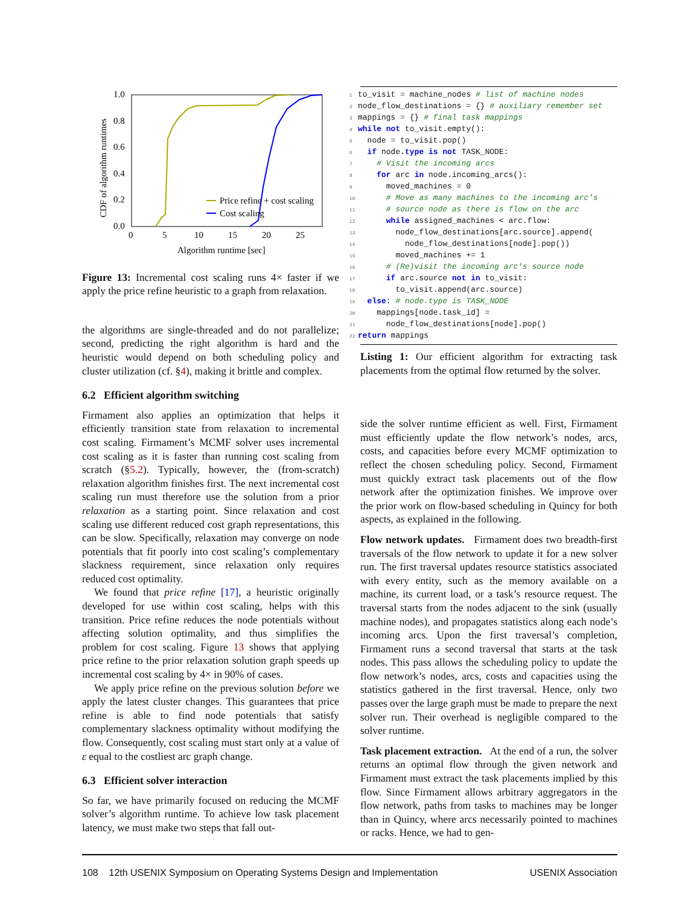1.0
0.8
0.6
0.4
0.2
0.0
0
5
10
15
20
25
Algorithm runtime [sec]
CDF of algorithm runtimes
Price refine + cost scaling
Cost scaling
Figure 13: Incremental cost scaling runs 4× faster if we apply the price refine heuristic to a graph from relaxation.
the algorithms are single-threaded and do not parallelize; second, predicting the right algorithm is hard and the heuristic would depend on both scheduling policy and cluster utilization (cf. §4), making it brittle and complex.
6.2 Efficient algorithm switching
Firmament also applies an optimization that helps it efficiently transition state from relaxation to incremental cost scaling. Firmament’s MCMF solver uses incremental cost scaling as it is faster than running cost scaling from scratch (§5.2). Typically, however, the (from-scratch) relaxation algorithm finishes first. The next incremental cost scaling run must therefore use the solution from a prior relaxation as a starting point. Since relaxation and cost scaling use different reduced cost graph representations, this can be slow. Specifically, relaxation may converge on node potentials that fit poorly into cost scaling’s complementary slackness requirement, since relaxation only requires reduced cost optimality.
We found that price refine [17], a heuristic originally developed for use within cost scaling, helps with this transition. Price refine reduces the node potentials without affecting solution optimality, and thus simplifies the problem for cost scaling. Figure 13 shows that applying price refine to the prior relaxation solution graph speeds up incremental cost scaling by 4× in 90% of cases.
We apply price refine on the previous solution before we apply the latest cluster changes. This guarantees that price refine is able to find node potentials that satisfy complementary slackness optimality without modifying the flow. Consequently, cost scaling must start only at a value of ε equal to the costliest arc graph change.
6.3 Efficient solver interaction
So far, we have primarily focused on reducing the MCMF solver’s algorithm runtime. To achieve low task placement latency, we must make two steps that fall out-
1 to_visit = machine_nodes # list of machine nodes 2 node_flow_destinations = {} # auxiliary remember set 3 mappings = {} # final task mappings 4 while not to_visit.empty(): 5 node = to_visit.pop() 6 if node.type is not TASK_NODE: 7 # Visit the incoming arcs 8 for arc in node.incoming_arcs(): 9 moved_machines = 0 10 # Move as many machines to the incoming arc's 11 # source node as there is flow on the arc 12 while assigned_machines < arc.flow: 13 node_flow_destinations[arc.source].append( 14 node_flow_destinations[node].pop()) 15 moved_machines += 1 16 # (Re)visit the incoming arc's source node 17 if arc.source not in to_visit: 18 to_visit.append(arc.source) 19 else: # node.type is TASK_NODE 20 mappings[node.task_id] = 21 node_flow_destinations[node].pop() 22 return mappings
Listing 1: Our efficient algorithm for extracting task placements from the optimal flow returned by the solver.
side the solver runtime efficient as well. First, Firmament must efficiently update the flow network’s nodes, arcs, costs, and capacities before every MCMF optimization to reflect the chosen scheduling policy. Second, Firmament must quickly extract task placements out of the flow network after the optimization finishes. We improve over the prior work on flow-based scheduling in Quincy for both aspects, as explained in the following.
Flow network updates. Firmament does two breadth-first traversals of the flow network to update it for a new solver run. The first traversal updates resource statistics associated with every entity, such as the memory available on a machine, its current load, or a task’s resource request. The traversal starts from the nodes adjacent to the sink (usually machine nodes), and propagates statistics along each node’s incoming arcs. Upon the first traversal’s completion, Firmament runs a second traversal that starts at the task nodes. This pass allows the scheduling policy to update the flow network’s nodes, arcs, costs and capacities using the statistics gathered in the first traversal. Hence, only two passes over the large graph must be made to prepare the next solver run. Their overhead is negligible compared to the solver runtime.
Task placement extraction. At the end of a run, the solver returns an optimal flow through the given network and Firmament must extract the task placements implied by this flow. Since Firmament allows arbitrary aggregators in the flow network, paths from tasks to machines may be longer than in Quincy, where arcs necessarily pointed to machines or racks. Hence, we had to gen-
108 12th USENIX Symposium on Operating Systems Design and Implementation USENIX Association